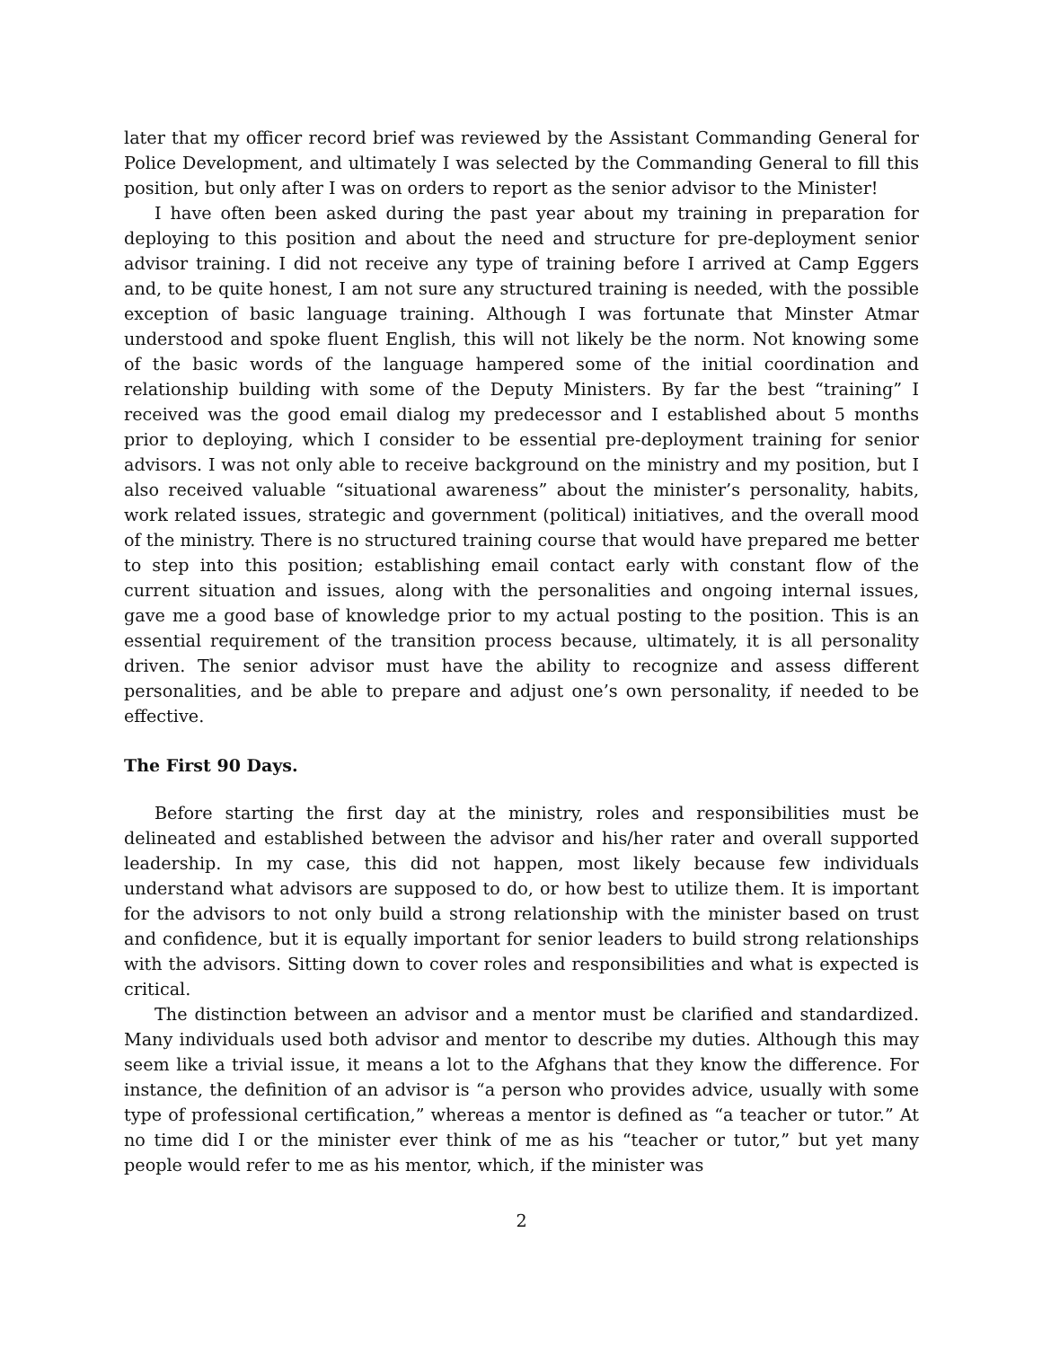later that my officer record brief was reviewed by the Assistant Commanding General for Police Development, and ultimately I was selected by the Commanding General to fill this position, but only after I was on orders to report as the senior advisor to the Minister!
I have often been asked during the past year about my training in preparation for deploying to this position and about the need and structure for pre-deployment senior advisor training. I did not receive any type of training before I arrived at Camp Eggers and, to be quite honest, I am not sure any structured training is needed, with the possible exception of basic language training. Although I was fortunate that Minster Atmar understood and spoke fluent English, this will not likely be the norm. Not knowing some of the basic words of the language hampered some of the initial coordination and relationship building with some of the Deputy Ministers. By far the best “training” I received was the good email dialog my predecessor and I established about 5 months prior to deploying, which I consider to be essential pre-deployment training for senior advisors. I was not only able to receive background on the ministry and my position, but I also received valuable “situational awareness” about the minister’s personality, habits, work related issues, strategic and government (political) initiatives, and the overall mood of the ministry. There is no structured training course that would have prepared me better to step into this position; establishing email contact early with constant flow of the current situation and issues, along with the personalities and ongoing internal issues, gave me a good base of knowledge prior to my actual posting to the position. This is an essential requirement of the transition process because, ultimately, it is all personality driven. The senior advisor must have the ability to recognize and assess different personalities, and be able to prepare and adjust one’s own personality, if needed to be effective.
The First 90 Days.
Before starting the first day at the ministry, roles and responsibilities must be delineated and established between the advisor and his/her rater and overall supported leadership. In my case, this did not happen, most likely because few individuals understand what advisors are supposed to do, or how best to utilize them. It is important for the advisors to not only build a strong relationship with the minister based on trust and confidence, but it is equally important for senior leaders to build strong relationships with the advisors. Sitting down to cover roles and responsibilities and what is expected is critical.
The distinction between an advisor and a mentor must be clarified and standardized. Many individuals used both advisor and mentor to describe my duties. Although this may seem like a trivial issue, it means a lot to the Afghans that they know the difference. For instance, the definition of an advisor is “a person who provides advice, usually with some type of professional certification,” whereas a mentor is defined as “a teacher or tutor.” At no time did I or the minister ever think of me as his “teacher or tutor,” but yet many people would refer to me as his mentor, which, if the minister was
2